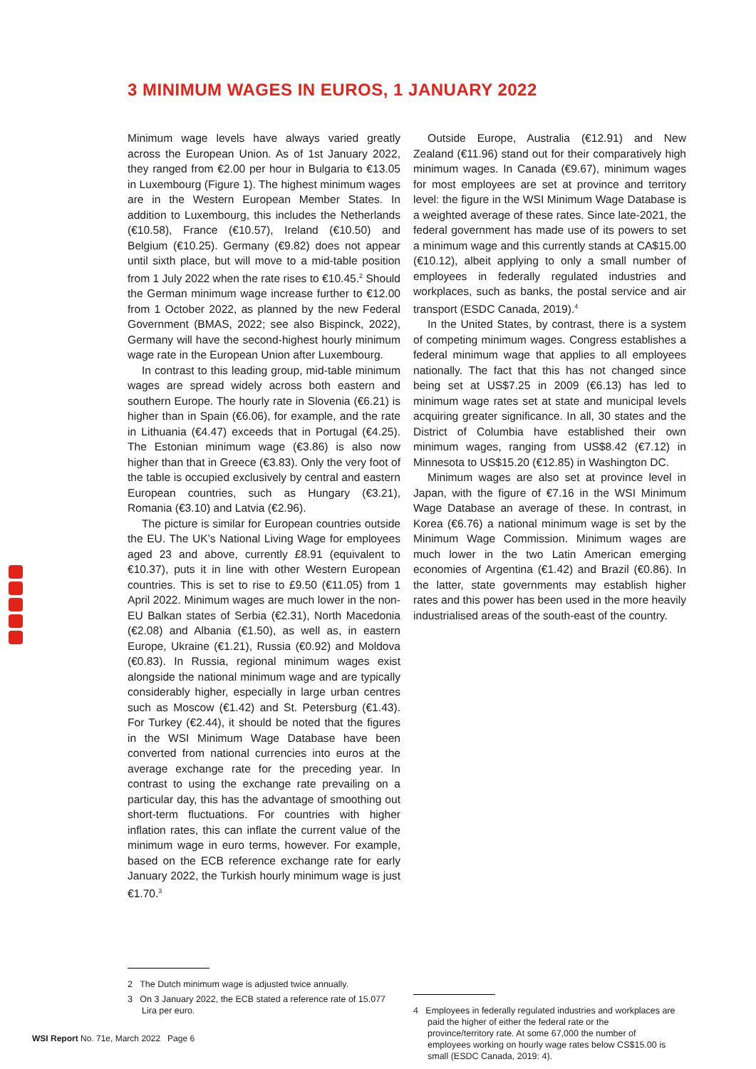3 MINIMUM WAGES IN EUROS, 1 JANUARY 2022
Minimum wage levels have always varied greatly across the European Union. As of 1st January 2022, they ranged from €2.00 per hour in Bulgaria to €13.05 in Luxembourg (Figure 1). The highest minimum wages are in the Western European Member States. In addition to Luxembourg, this includes the Netherlands (€10.58), France (€10.57), Ireland (€10.50) and Belgium (€10.25). Germany (€9.82) does not appear until sixth place, but will move to a mid-table position from 1 July 2022 when the rate rises to €10.45.<sup>2</sup> Should the German minimum wage increase further to €12.00 from 1 October 2022, as planned by the new Federal Government (BMAS, 2022; see also Bispinck, 2022), Germany will have the second-highest hourly minimum wage rate in the European Union after Luxembourg.
In contrast to this leading group, mid-table minimum wages are spread widely across both eastern and southern Europe. The hourly rate in Slovenia (€6.21) is higher than in Spain (€6.06), for example, and the rate in Lithuania (€4.47) exceeds that in Portugal (€4.25). The Estonian minimum wage (€3.86) is also now higher than that in Greece (€3.83). Only the very foot of the table is occupied exclusively by central and eastern European countries, such as Hungary (€3.21), Romania (€3.10) and Latvia (€2.96).
The picture is similar for European countries outside the EU. The UK’s National Living Wage for employees aged 23 and above, currently £8.91 (equivalent to €10.37), puts it in line with other Western European countries. This is set to rise to £9.50 (€11.05) from 1 April 2022. Minimum wages are much lower in the non-EU Balkan states of Serbia (€2.31), North Macedonia (€2.08) and Albania (€1.50), as well as, in eastern Europe, Ukraine (€1.21), Russia (€0.92) and Moldova (€0.83). In Russia, regional minimum wages exist alongside the national minimum wage and are typically considerably higher, especially in large urban centres such as Moscow (€1.42) and St. Petersburg (€1.43). For Turkey (€2.44), it should be noted that the figures in the WSI Minimum Wage Database have been converted from national currencies into euros at the average exchange rate for the preceding year. In contrast to using the exchange rate prevailing on a particular day, this has the advantage of smoothing out short-term fluctuations. For countries with higher inflation rates, this can inflate the current value of the minimum wage in euro terms, however. For example, based on the ECB reference exchange rate for early January 2022, the Turkish hourly minimum wage is just €1.70.<sup>3</sup>
Outside Europe, Australia (€12.91) and New Zealand (€11.96) stand out for their comparatively high minimum wages. In Canada (€9.67), minimum wages for most employees are set at province and territory level: the figure in the WSI Minimum Wage Database is a weighted average of these rates. Since late-2021, the federal government has made use of its powers to set a minimum wage and this currently stands at CA$15.00 (€10.12), albeit applying to only a small number of employees in federally regulated industries and workplaces, such as banks, the postal service and air transport (ESDC Canada, 2019).<sup>4</sup>
In the United States, by contrast, there is a system of competing minimum wages. Congress establishes a federal minimum wage that applies to all employees nationally. The fact that this has not changed since being set at US$7.25 in 2009 (€6.13) has led to minimum wage rates set at state and municipal levels acquiring greater significance. In all, 30 states and the District of Columbia have established their own minimum wages, ranging from US$8.42 (€7.12) in Minnesota to US$15.20 (€12.85) in Washington DC.
Minimum wages are also set at province level in Japan, with the figure of €7.16 in the WSI Minimum Wage Database an average of these. In contrast, in Korea (€6.76) a national minimum wage is set by the Minimum Wage Commission. Minimum wages are much lower in the two Latin American emerging economies of Argentina (€1.42) and Brazil (€0.86). In the latter, state governments may establish higher rates and this power has been used in the more heavily industrialised areas of the south-east of the country.
2 The Dutch minimum wage is adjusted twice annually.
3 On 3 January 2022, the ECB stated a reference rate of 15.077 Lira per euro.
4 Employees in federally regulated industries and workplaces are paid the higher of either the federal rate or the province/territory rate. At some 67,000 the number of employees working on hourly wage rates below CS$15.00 is small (ESDC Canada, 2019: 4).
WSI Report No. 71e, March 2022 Page 6